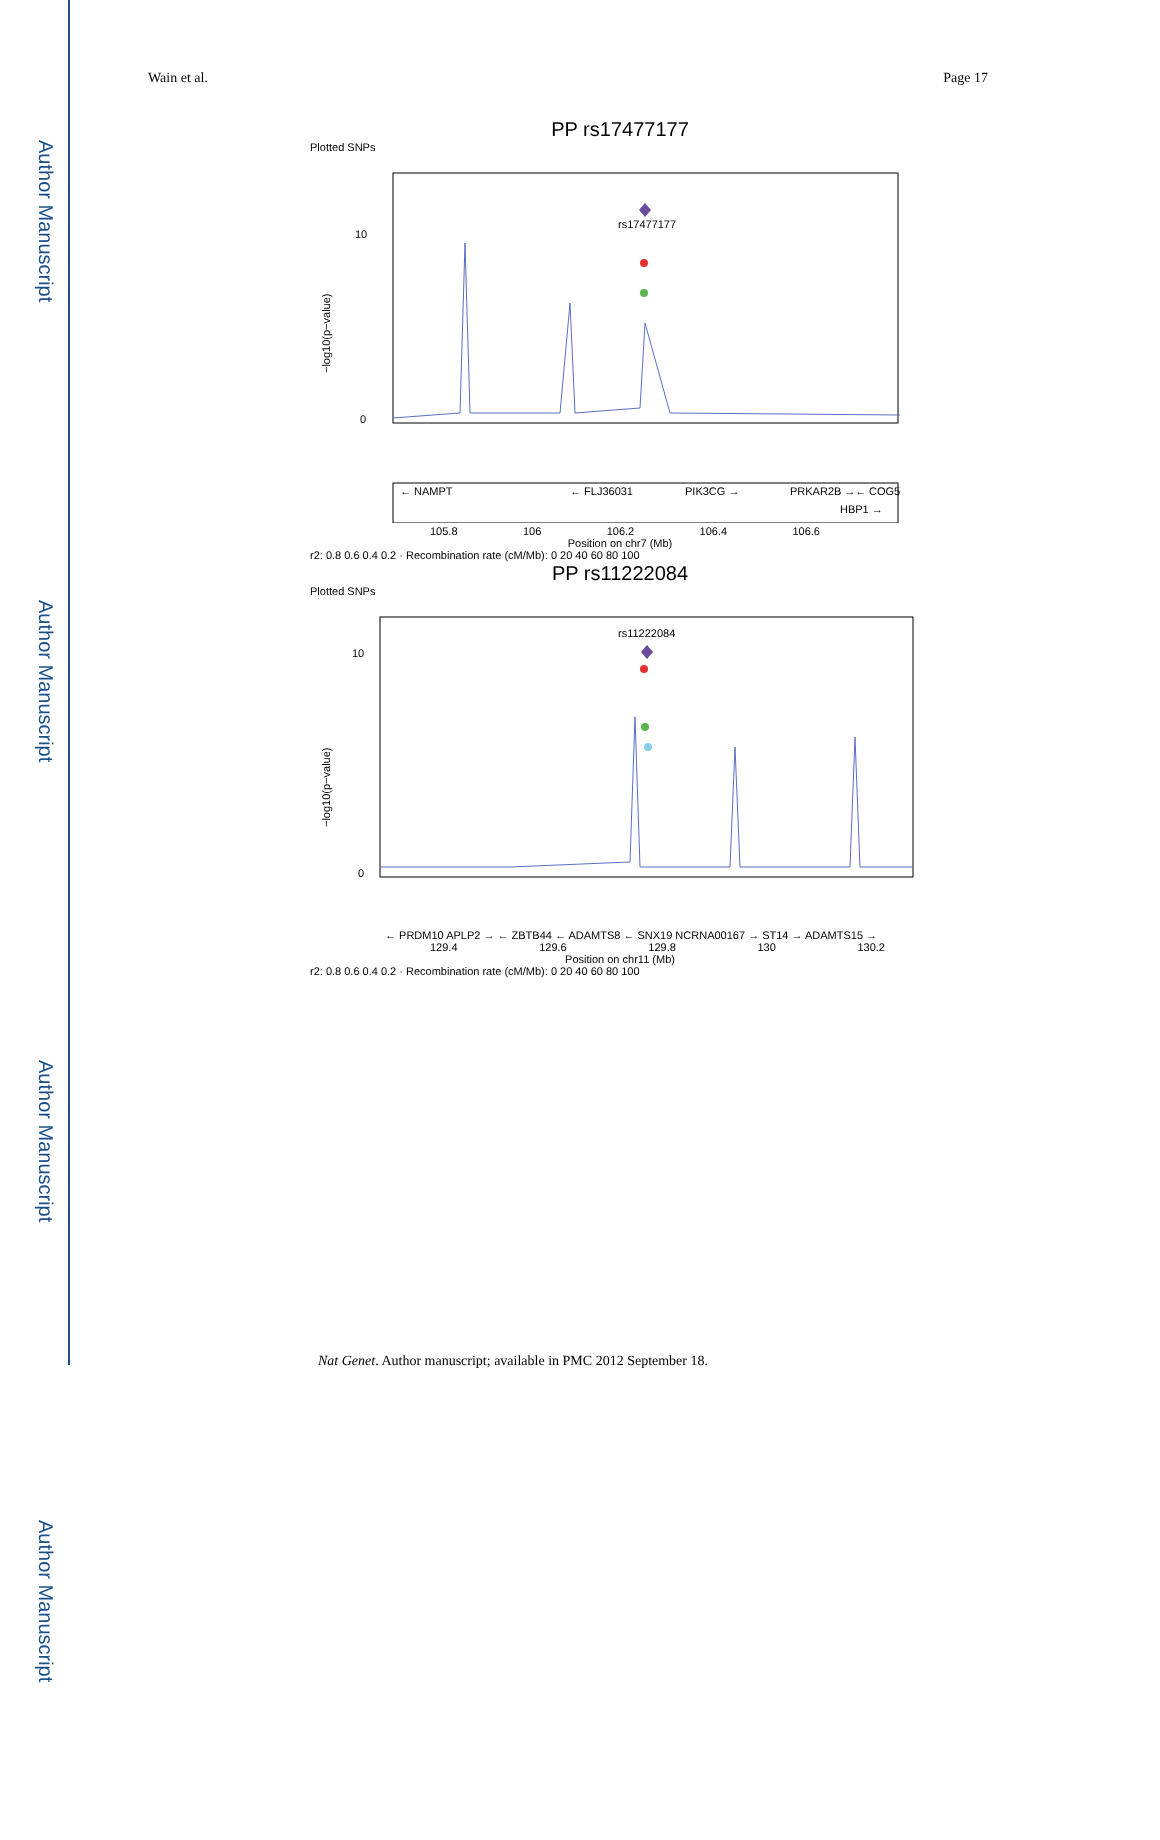Author Manuscript
Author Manuscript
Author Manuscript
Author Manuscript
Wain et al. Page 17
PP rs17477177
Plotted SNPs
0
10
−log10(p−value)
rs17477177
← NAMPT
← FLJ36031
PIK3CG →
PRKAR2B →
← COG5
HBP1 →
105.8 106 106.2 106.4 106.6
Position on chr7 (Mb)
r2: 0.8 0.6 0.4 0.2 · Recombination rate (cM/Mb): 0 20 40 60 80 100
PP rs11222084
Plotted SNPs
0
10
−log10(p−value)
rs11222084
← PRDM10 APLP2 → ← ZBTB44 ← ADAMTS8 ← SNX19 NCRNA00167 → ST14 → ADAMTS15 →
129.4 129.6 129.8 130 130.2
Position on chr11 (Mb)
r2: 0.8 0.6 0.4 0.2 · Recombination rate (cM/Mb): 0 20 40 60 80 100
Nat Genet. Author manuscript; available in PMC 2012 September 18.